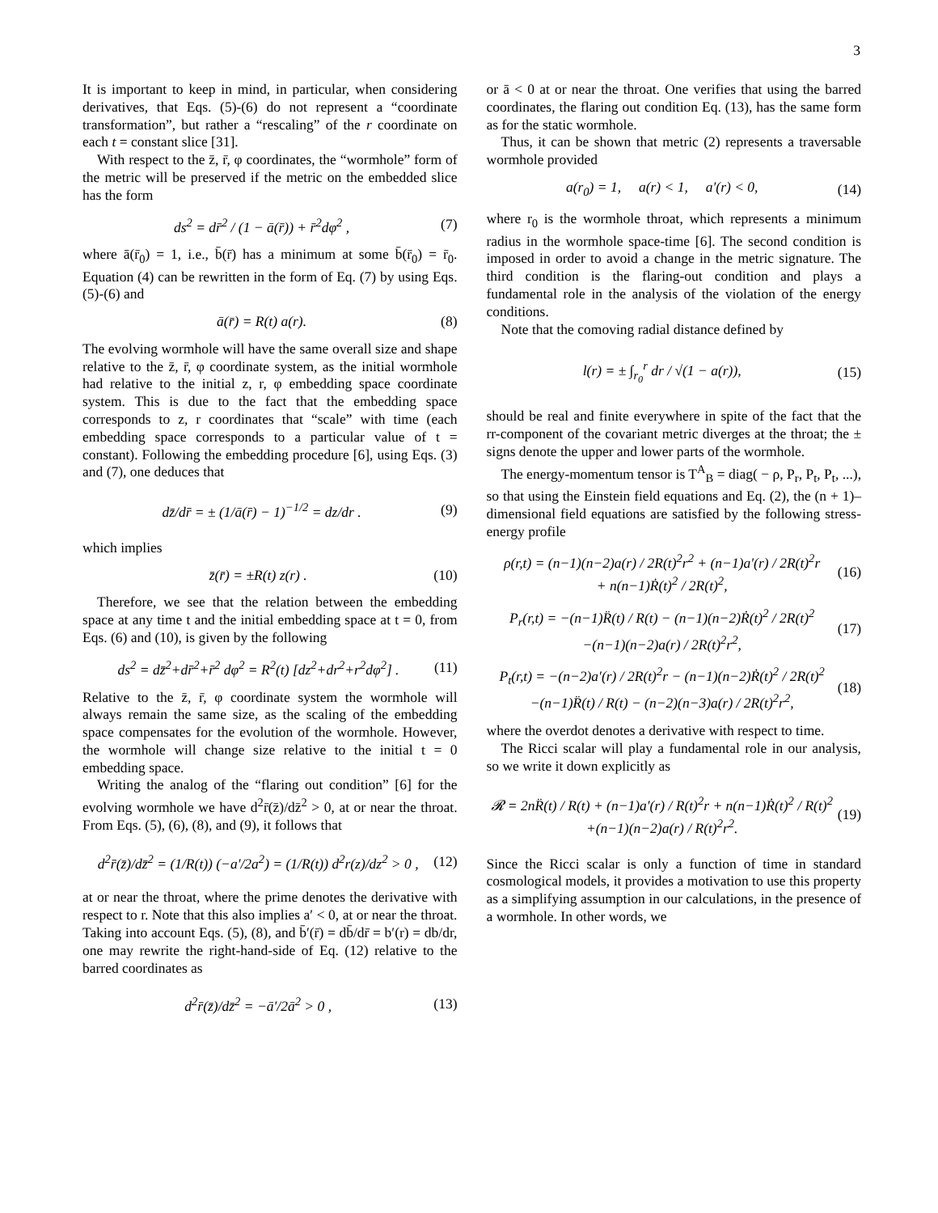3
It is important to keep in mind, in particular, when considering derivatives, that Eqs. (5)-(6) do not represent a “coordinate transformation”, but rather a “rescaling” of the r coordinate on each t = constant slice [31].
With respect to the z̄, r̄, φ coordinates, the “wormhole” form of the metric will be preserved if the metric on the embedded slice has the form
ds<sup>2</sup> = dr̄<sup>2</sup> / (1 − ā(r̄)) + r̄<sup>2</sup>dφ<sup>2</sup> , (7)
where ā(r̄<sub>0</sub>) = 1, i.e., b̄(r̄) has a minimum at some b̄(r̄<sub>0</sub>) = r̄<sub>0</sub>. Equation (4) can be rewritten in the form of Eq. (7) by using Eqs. (5)-(6) and
ā(r̄) = R(t) a(r). (8)
The evolving wormhole will have the same overall size and shape relative to the z̄, r̄, φ coordinate system, as the initial wormhole had relative to the initial z, r, φ embedding space coordinate system. This is due to the fact that the embedding space corresponds to z, r coordinates that “scale” with time (each embedding space corresponds to a particular value of t = constant). Following the embedding procedure [6], using Eqs. (3) and (7), one deduces that
dz̄/dr̄ = ± (1/ā(r̄) − 1)<sup>−1/2</sup> = dz/dr . (9)
which implies
z̄(r̄) = ±R(t) z(r) . (10)
Therefore, we see that the relation between the embedding space at any time t and the initial embedding space at t = 0, from Eqs. (6) and (10), is given by the following
ds<sup>2</sup> = dz̄<sup>2</sup>+dr̄<sup>2</sup>+r̄<sup>2</sup> dφ<sup>2</sup> = R<sup>2</sup>(t) [dz<sup>2</sup>+dr<sup>2</sup>+r<sup>2</sup>dφ<sup>2</sup>] . (11)
Relative to the z̄, r̄, φ coordinate system the wormhole will always remain the same size, as the scaling of the embedding space compensates for the evolution of the wormhole. However, the wormhole will change size relative to the initial t = 0 embedding space.
Writing the analog of the “flaring out condition” [6] for the evolving wormhole we have d<sup>2</sup>r̄(z̄)/dz̄<sup>2</sup> > 0, at or near the throat. From Eqs. (5), (6), (8), and (9), it follows that
d<sup>2</sup>r̄(z̄)/dz̄<sup>2</sup> = (1/R(t)) (−a′/2a<sup>2</sup>) = (1/R(t)) d<sup>2</sup>r(z)/dz<sup>2</sup> > 0 , (12)
at or near the throat, where the prime denotes the derivative with respect to r. Note that this also implies a′ < 0, at or near the throat. Taking into account Eqs. (5), (8), and b̄′(r̄) = db̄/dr̄ = b′(r) = db/dr, one may rewrite the right-hand-side of Eq. (12) relative to the barred coordinates as
d<sup>2</sup>r̄(z̄)/dz̄<sup>2</sup> = −ā′/2ā<sup>2</sup> > 0 , (13)
or ā < 0 at or near the throat. One verifies that using the barred coordinates, the flaring out condition Eq. (13), has the same form as for the static wormhole.
Thus, it can be shown that metric (2) represents a traversable wormhole provided
a(r<sub>0</sub>) = 1, a(r) < 1, a′(r) < 0, (14)
where r<sub>0</sub> is the wormhole throat, which represents a minimum radius in the wormhole space-time [6]. The second condition is imposed in order to avoid a change in the metric signature. The third condition is the flaring-out condition and plays a fundamental role in the analysis of the violation of the energy conditions.
Note that the comoving radial distance defined by
l(r) = ± ∫<sub>r<sub>0</sub></sub><sup>r</sup> dr / √(1 − a(r)), (15)
should be real and finite everywhere in spite of the fact that the rr-component of the covariant metric diverges at the throat; the ± signs denote the upper and lower parts of the wormhole.
The energy-momentum tensor is T<sup>A</sup><sub>B</sub> = diag( − ρ, P<sub>r</sub>, P<sub>t</sub>, P<sub>t</sub>, ...), so that using the Einstein field equations and Eq. (2), the (n + 1)–dimensional field equations are satisfied by the following stress-energy profile
ρ(r,t) = (n−1)(n−2)a(r) / 2R(t)<sup>2</sup>r<sup>2</sup> + (n−1)a′(r) / 2R(t)<sup>2</sup>r
+ n(n−1)Ṙ(t)<sup>2</sup> / 2R(t)<sup>2</sup>, (16)
P<sub>r</sub>(r,t) = −(n−1)R̈(t) / R(t) − (n−1)(n−2)Ṙ(t)<sup>2</sup> / 2R(t)<sup>2</sup>
−(n−1)(n−2)a(r) / 2R(t)<sup>2</sup>r<sup>2</sup>, (17)
P<sub>t</sub>(r,t) = −(n−2)a′(r) / 2R(t)<sup>2</sup>r − (n−1)(n−2)Ṙ(t)<sup>2</sup> / 2R(t)<sup>2</sup>
−(n−1)R̈(t) / R(t) − (n−2)(n−3)a(r) / 2R(t)<sup>2</sup>r<sup>2</sup>, (18)
where the overdot denotes a derivative with respect to time.
The Ricci scalar will play a fundamental role in our analysis, so we write it down explicitly as
𝓡 = 2nR̈(t) / R(t) + (n−1)a′(r) / R(t)<sup>2</sup>r + n(n−1)Ṙ(t)<sup>2</sup> / R(t)<sup>2</sup>
+(n−1)(n−2)a(r) / R(t)<sup>2</sup>r<sup>2</sup>. (19)
Since the Ricci scalar is only a function of time in standard cosmological models, it provides a motivation to use this property as a simplifying assumption in our calculations, in the presence of a wormhole. In other words, we